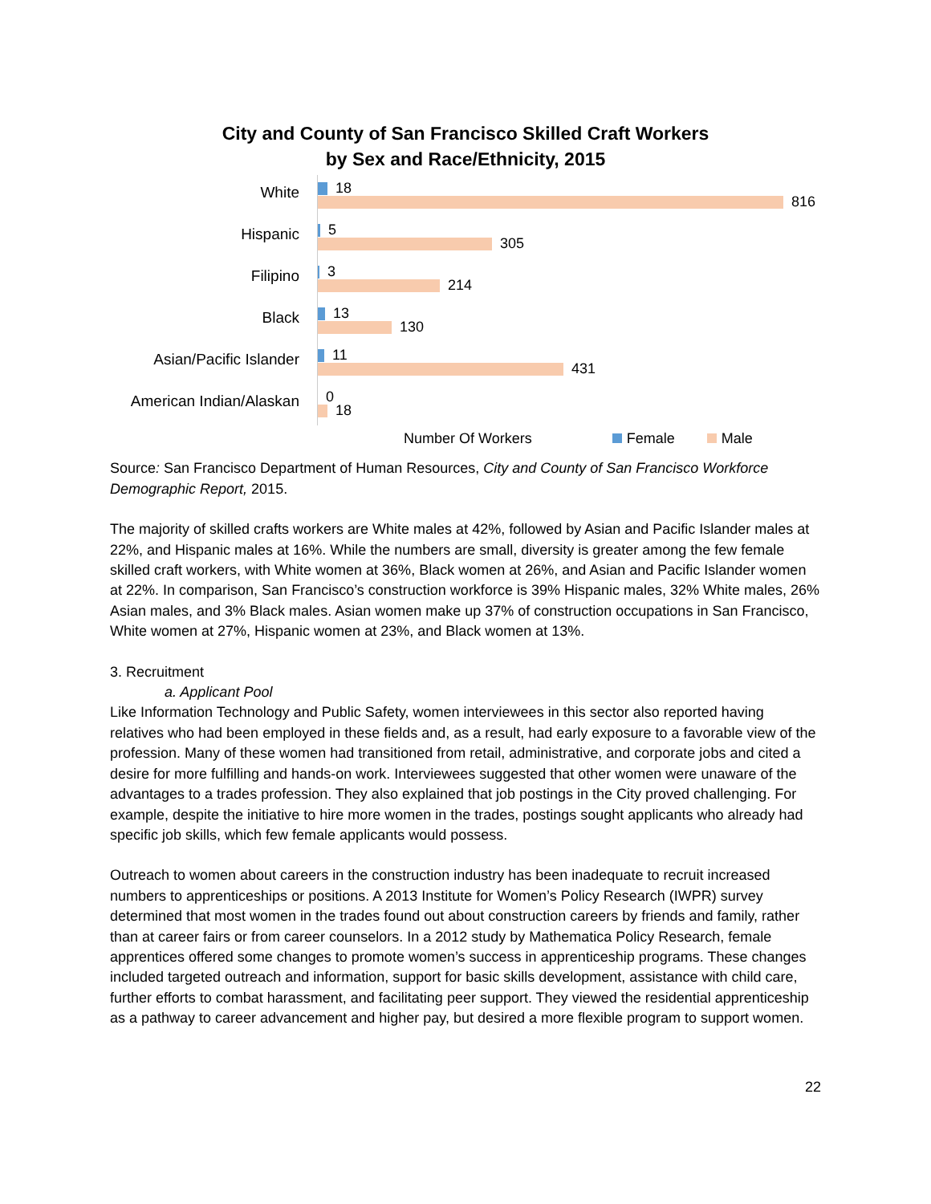City and County of San Francisco Skilled Craft Workers
by Sex and Race/Ethnicity, 2015
White
18
816
Hispanic
5
305
Filipino
3
214
Black
13
130
Asian/Pacific Islander
11
431
American Indian/Alaskan
0
18
Number Of Workers Female Male
Source: San Francisco Department of Human Resources, City and County of San Francisco Workforce Demographic Report, 2015.
The majority of skilled crafts workers are White males at 42%, followed by Asian and Pacific Islander males at 22%, and Hispanic males at 16%. While the numbers are small, diversity is greater among the few female skilled craft workers, with White women at 36%, Black women at 26%, and Asian and Pacific Islander women at 22%. In comparison, San Francisco’s construction workforce is 39% Hispanic males, 32% White males, 26% Asian males, and 3% Black males. Asian women make up 37% of construction occupations in San Francisco, White women at 27%, Hispanic women at 23%, and Black women at 13%.
3. Recruitment
a. Applicant Pool
Like Information Technology and Public Safety, women interviewees in this sector also reported having relatives who had been employed in these fields and, as a result, had early exposure to a favorable view of the profession. Many of these women had transitioned from retail, administrative, and corporate jobs and cited a desire for more fulfilling and hands-on work. Interviewees suggested that other women were unaware of the advantages to a trades profession. They also explained that job postings in the City proved challenging. For example, despite the initiative to hire more women in the trades, postings sought applicants who already had specific job skills, which few female applicants would possess.
Outreach to women about careers in the construction industry has been inadequate to recruit increased numbers to apprenticeships or positions. A 2013 Institute for Women’s Policy Research (IWPR) survey determined that most women in the trades found out about construction careers by friends and family, rather than at career fairs or from career counselors. In a 2012 study by Mathematica Policy Research, female apprentices offered some changes to promote women’s success in apprenticeship programs. These changes included targeted outreach and information, support for basic skills development, assistance with child care, further efforts to combat harassment, and facilitating peer support. They viewed the residential apprenticeship as a pathway to career advancement and higher pay, but desired a more flexible program to support women.
22